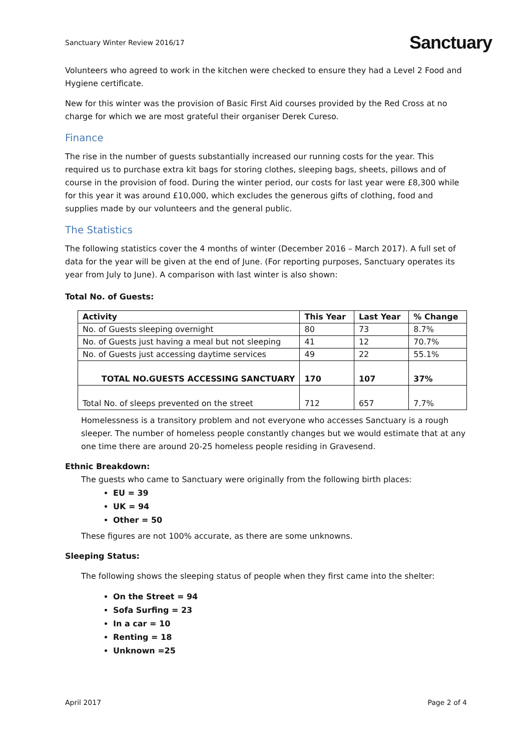Sanctuary Winter Review 2016/17 Sanctuary
Volunteers who agreed to work in the kitchen were checked to ensure they had a Level 2 Food and Hygiene certificate.
New for this winter was the provision of Basic First Aid courses provided by the Red Cross at no charge for which we are most grateful their organiser Derek Cureso.
Finance
The rise in the number of guests substantially increased our running costs for the year. This required us to purchase extra kit bags for storing clothes, sleeping bags, sheets, pillows and of course in the provision of food. During the winter period, our costs for last year were £8,300 while for this year it was around £10,000, which excludes the generous gifts of clothing, food and supplies made by our volunteers and the general public.
The Statistics
The following statistics cover the 4 months of winter (December 2016 – March 2017). A full set of data for the year will be given at the end of June. (For reporting purposes, Sanctuary operates its year from July to June). A comparison with last winter is also shown:
Total No. of Guests:
| Activity | This Year | Last Year | % Change |
| --- | --- | --- | --- |
| No. of Guests sleeping overnight | 80 | 73 | 8.7% |
| No. of Guests just having a meal but not sleeping | 41 | 12 | 70.7% |
| No. of Guests just accessing daytime services | 49 | 22 | 55.1% |
| TOTAL NO.GUESTS ACCESSING SANCTUARY | 170 | 107 | 37% |
| Total No. of sleeps prevented on the street | 712 | 657 | 7.7% |
Homelessness is a transitory problem and not everyone who accesses Sanctuary is a rough sleeper. The number of homeless people constantly changes but we would estimate that at any one time there are around 20-25 homeless people residing in Gravesend.
Ethnic Breakdown:
The guests who came to Sanctuary were originally from the following birth places:
EU = 39
UK = 94
Other = 50
These figures are not 100% accurate, as there are some unknowns.
Sleeping Status:
The following shows the sleeping status of people when they first came into the shelter:
On the Street = 94
Sofa Surfing = 23
In a car = 10
Renting = 18
Unknown =25
April 2017 Page 2 of 4